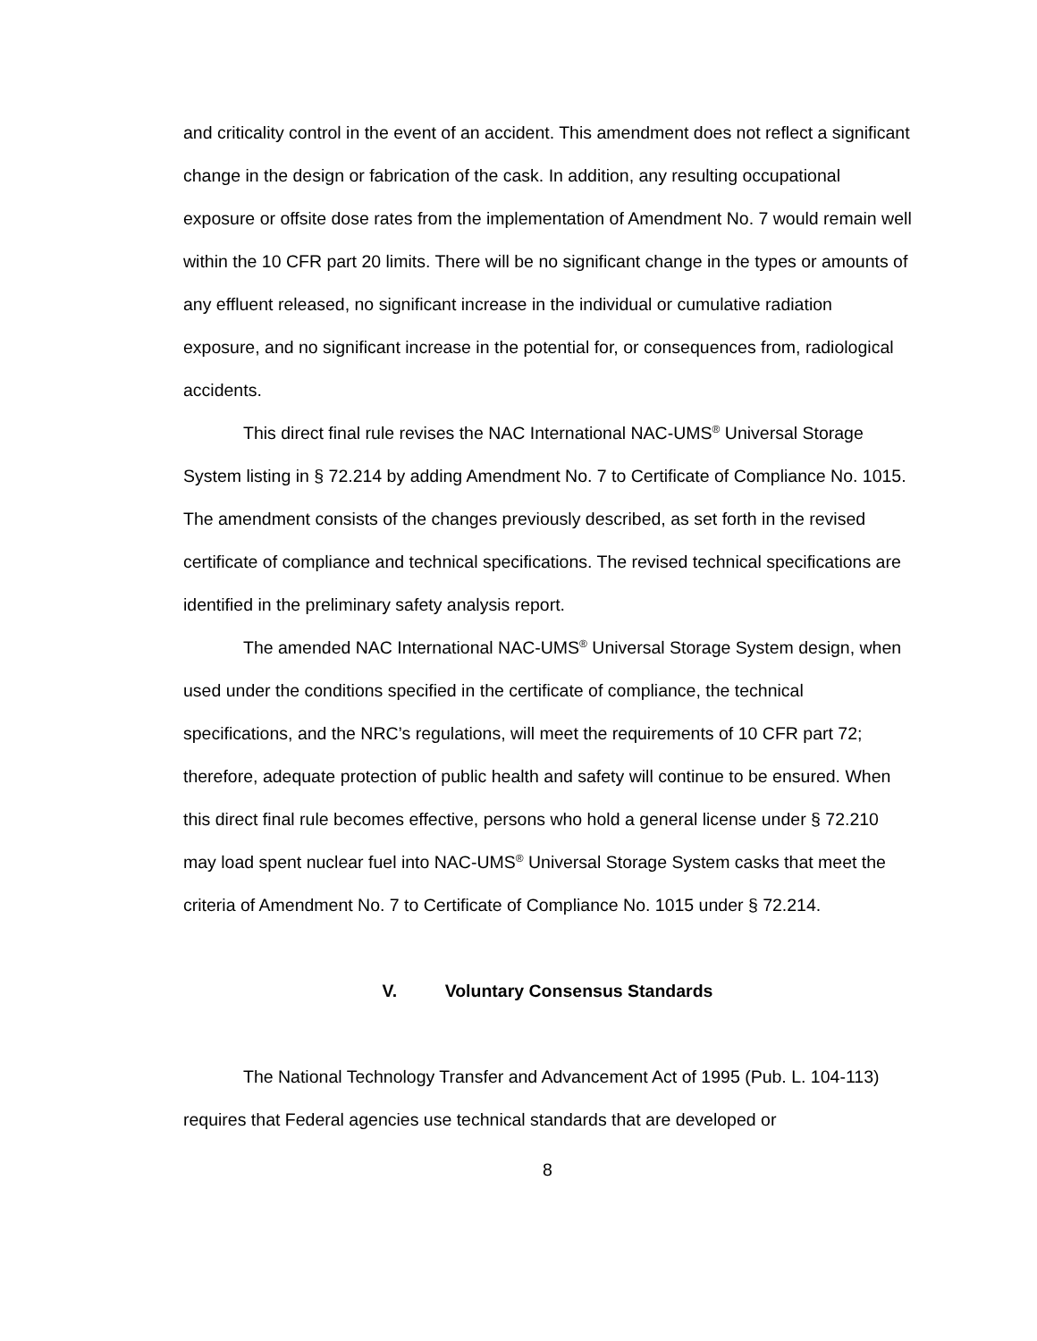and criticality control in the event of an accident. This amendment does not reflect a significant change in the design or fabrication of the cask. In addition, any resulting occupational exposure or offsite dose rates from the implementation of Amendment No. 7 would remain well within the 10 CFR part 20 limits. There will be no significant change in the types or amounts of any effluent released, no significant increase in the individual or cumulative radiation exposure, and no significant increase in the potential for, or consequences from, radiological accidents.
This direct final rule revises the NAC International NAC-UMS<sup>®</sup> Universal Storage System listing in § 72.214 by adding Amendment No. 7 to Certificate of Compliance No. 1015. The amendment consists of the changes previously described, as set forth in the revised certificate of compliance and technical specifications. The revised technical specifications are identified in the preliminary safety analysis report.
The amended NAC International NAC-UMS<sup>®</sup> Universal Storage System design, when used under the conditions specified in the certificate of compliance, the technical specifications, and the NRC’s regulations, will meet the requirements of 10 CFR part 72; therefore, adequate protection of public health and safety will continue to be ensured. When this direct final rule becomes effective, persons who hold a general license under § 72.210 may load spent nuclear fuel into NAC-UMS<sup>®</sup> Universal Storage System casks that meet the criteria of Amendment No. 7 to Certificate of Compliance No. 1015 under § 72.214.
V. Voluntary Consensus Standards
The National Technology Transfer and Advancement Act of 1995 (Pub. L. 104-113) requires that Federal agencies use technical standards that are developed or
8